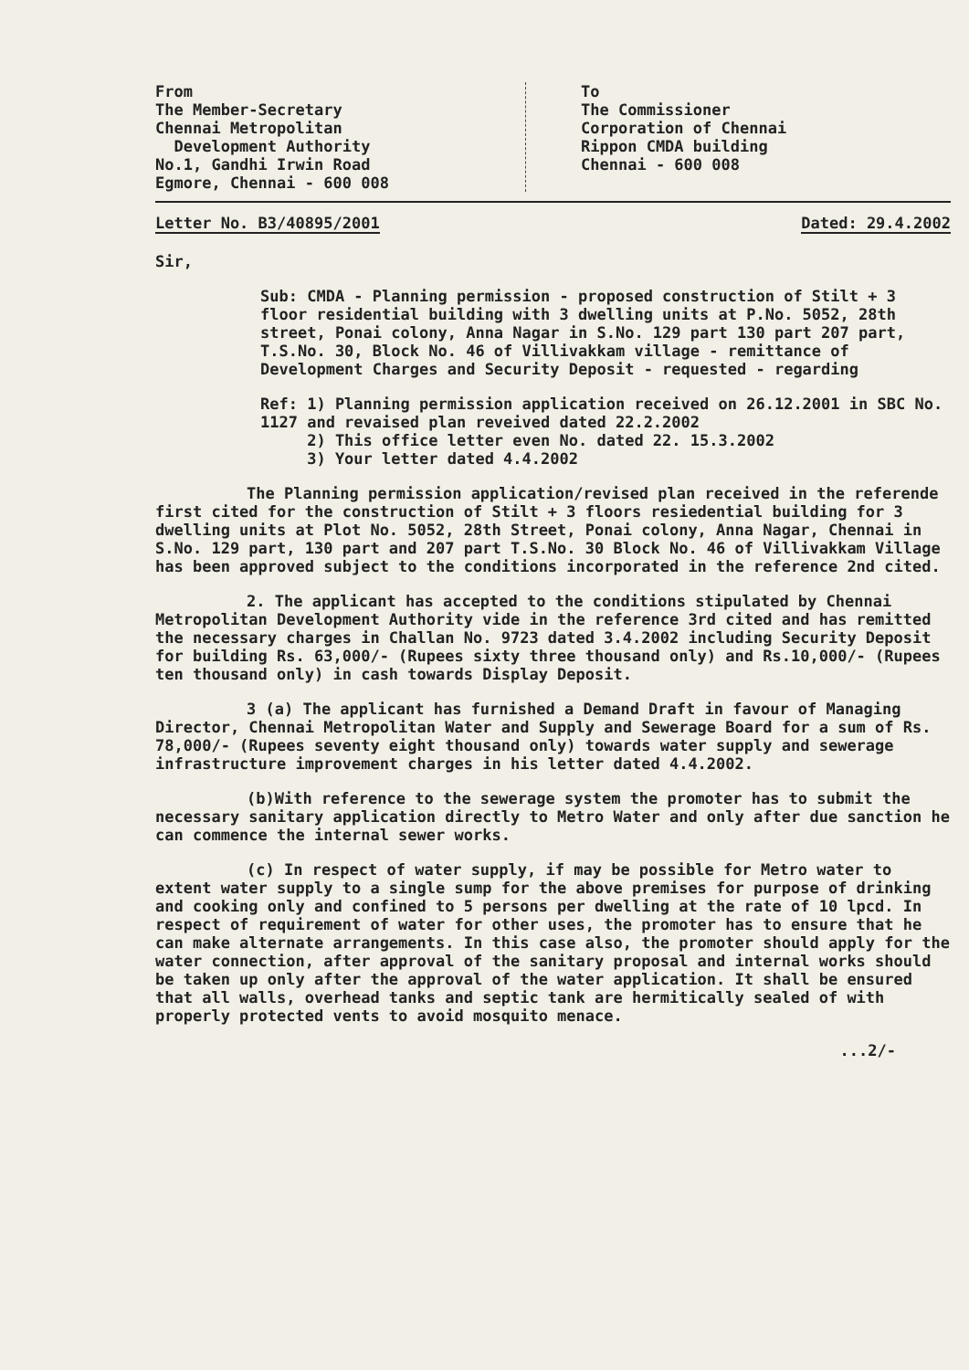From
The Member-Secretary
Chennai Metropolitan
Development Authority
No.1, Gandhi Irwin Road
Egmore, Chennai - 600 008
To
The Commissioner
Corporation of Chennai
Rippon CMDA building
Chennai - 600 008
Letter No. B3/40895/2001 Dated: 29.4.2002
Sir,
Sub: CMDA - Planning permission - proposed construction of Stilt + 3 floor residential building with 3 dwelling units at P.No. 5052, 28th street, Ponai colony, Anna Nagar in S.No. 129 part 130 part 207 part, T.S.No. 30, Block No. 46 of Villivakkam village - remittance of Development Charges and Security Deposit - requested - regarding
Ref: 1) Planning permission application received on 26.12.2001 in SBC No. 1127 and revaised plan reveived dated 22.2.2002
2) This office letter even No. dated 22. 15.3.2002
3) Your letter dated 4.4.2002
The Planning permission application/revised plan received in the referende first cited for the construction of Stilt + 3 floors resiedential building for 3 dwelling units at Plot No. 5052, 28th Street, Ponai colony, Anna Nagar, Chennai in S.No. 129 part, 130 part and 207 part T.S.No. 30 Block No. 46 of Villivakkam Village has been approved subject to the conditions incorporated in the reference 2nd cited.
2. The applicant has accepted to the conditions stipulated by Chennai Metropolitan Development Authority vide in the reference 3rd cited and has remitted the necessary charges in Challan No. 9723 dated 3.4.2002 including Security Deposit for building Rs. 63,000/- (Rupees sixty three thousand only) and Rs.10,000/- (Rupees ten thousand only) in cash towards Display Deposit.
3 (a) The applicant has furnished a Demand Draft in favour of Managing Director, Chennai Metropolitan Water and Supply and Sewerage Board for a sum of Rs. 78,000/- (Rupees seventy eight thousand only) towards water supply and sewerage infrastructure improvement charges in his letter dated 4.4.2002.
(b)With reference to the sewerage system the promoter has to submit the necessary sanitary application directly to Metro Water and only after due sanction he can commence the internal sewer works.
(c) In respect of water supply, if may be possible for Metro water to extent water supply to a single sump for the above premises for purpose of drinking and cooking only and confined to 5 persons per dwelling at the rate of 10 lpcd. In respect of requirement of water for other uses, the promoter has to ensure that he can make alternate arrangements. In this case also, the promoter should apply for the water connection, after approval of the sanitary proposal and internal works should be taken up only after the approval of the water application. It shall be ensured that all walls, overhead tanks and septic tank are hermitically sealed of with properly protected vents to avoid mosquito menace.
...2/-